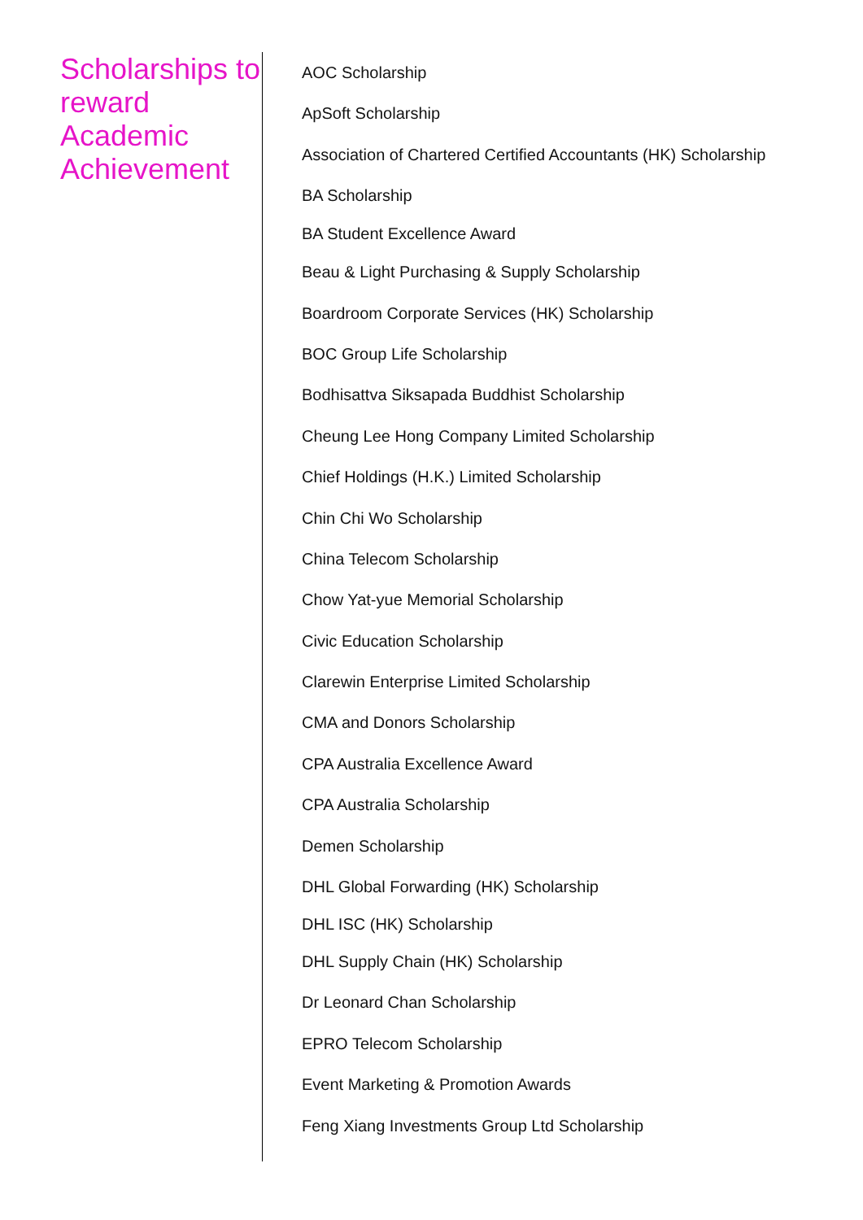Scholarships to reward Academic Achievement
AOC Scholarship
ApSoft Scholarship
Association of Chartered Certified Accountants (HK) Scholarship
BA Scholarship
BA Student Excellence Award
Beau & Light Purchasing & Supply Scholarship
Boardroom Corporate Services (HK) Scholarship
BOC Group Life Scholarship
Bodhisattva Siksapada Buddhist Scholarship
Cheung Lee Hong Company Limited Scholarship
Chief Holdings (H.K.) Limited Scholarship
Chin Chi Wo Scholarship
China Telecom Scholarship
Chow Yat-yue Memorial Scholarship
Civic Education Scholarship
Clarewin Enterprise Limited Scholarship
CMA and Donors Scholarship
CPA Australia Excellence Award
CPA Australia Scholarship
Demen Scholarship
DHL Global Forwarding (HK) Scholarship
DHL ISC (HK) Scholarship
DHL Supply Chain (HK) Scholarship
Dr Leonard Chan Scholarship
EPRO Telecom Scholarship
Event Marketing & Promotion Awards
Feng Xiang Investments Group Ltd Scholarship